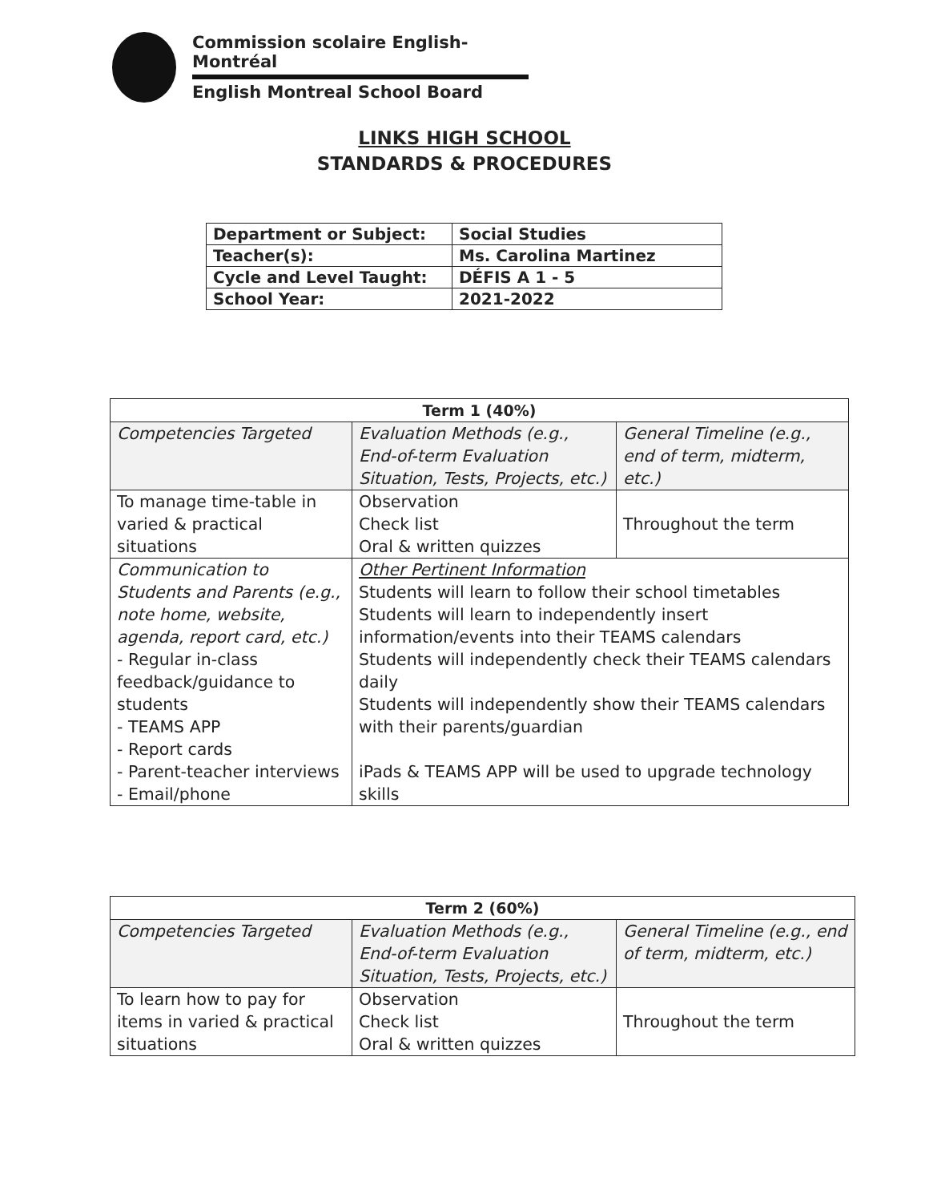Commission scolaire English-Montréal
English Montreal School Board
LINKS HIGH SCHOOL
STANDARDS & PROCEDURES
| Department or Subject: | Social Studies |
| Teacher(s): | Ms. Carolina Martinez |
| Cycle and Level Taught: | DÉFIS A 1 - 5 |
| School Year: | 2021-2022 |
| Term 1 (40%) | | |
| --- | --- | --- |
| Competencies Targeted | Evaluation Methods (e.g., End-of-term Evaluation Situation, Tests, Projects, etc.) | General Timeline (e.g., end of term, midterm, etc.) |
| To manage time-table in varied & practical situations | Observation Check list Oral & written quizzes | Throughout the term |
| Communication to Students and Parents (e.g., note home, website, agenda, report card, etc.) - Regular in-class feedback/guidance to students - TEAMS APP - Report cards - Parent-teacher interviews - Email/phone | Other Pertinent Information Students will learn to follow their school timetables Students will learn to independently insert information/events into their TEAMS calendars Students will independently check their TEAMS calendars daily Students will independently show their TEAMS calendars with their parents/guardian iPads & TEAMS APP will be used to upgrade technology skills | |
| Term 2 (60%) | | |
| --- | --- | --- |
| Competencies Targeted | Evaluation Methods (e.g., End-of-term Evaluation Situation, Tests, Projects, etc.) | General Timeline (e.g., end of term, midterm, etc.) |
| To learn how to pay for items in varied & practical situations | Observation Check list Oral & written quizzes | Throughout the term |